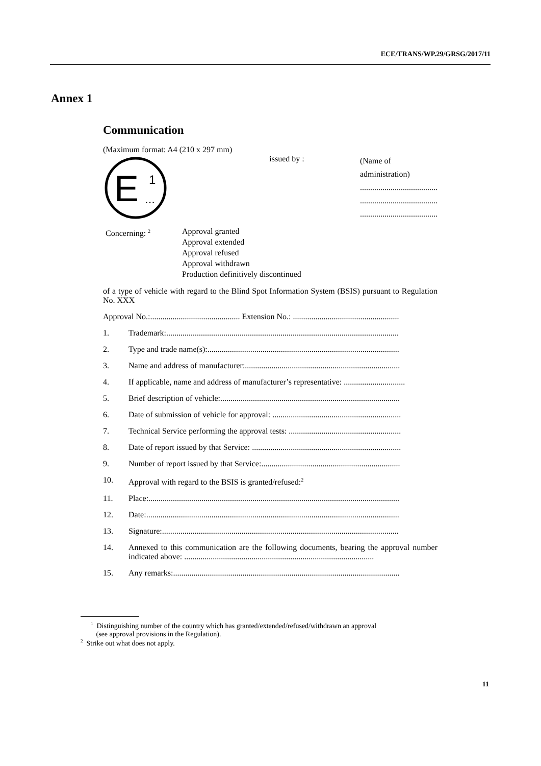ECE/TRANS/WP.29/GRSG/2017/11
Annex 1
Communication
(Maximum format: A4 (210 x 297 mm)
E
1
...
issued by :
(Name of administration)
......................................
......................................
......................................
Concerning: <sup>2</sup>
Approval granted
Approval extended
Approval refused
Approval withdrawn
Production definitively discontinued
of a type of vehicle with regard to the Blind Spot Information System (BSIS) pursuant to Regulation No. XXX
Approval No.:............................................ Extension No.: ....................................................
1. Trademark:..................................................................................................................
2. Type and trade name(s):..............................................................................................
3. Name and address of manufacturer:............................................................................
4. If applicable, name and address of manufacturer’s representative: ..............................
5. Brief description of vehicle:........................................................................................
6. Date of submission of vehicle for approval: ...............................................................
7. Technical Service performing the approval tests: .......................................................
8. Date of report issued by that Service: .........................................................................
9. Number of report issued by that Service:....................................................................
10. Approval with regard to the BSIS is granted/refused:<sup>2</sup>
11. Place:...........................................................................................................................
12. Date:............................................................................................................................
13. Signature:....................................................................................................................
14. Annexed to this communication are the following documents, bearing the approval number indicated above: .............................................................................................
15. Any remarks:...............................................................................................................
<sup>1</sup> Distinguishing number of the country which has granted/extended/refused/withdrawn an approval
(see approval provisions in the Regulation).
<sup>2</sup> Strike out what does not apply.
11